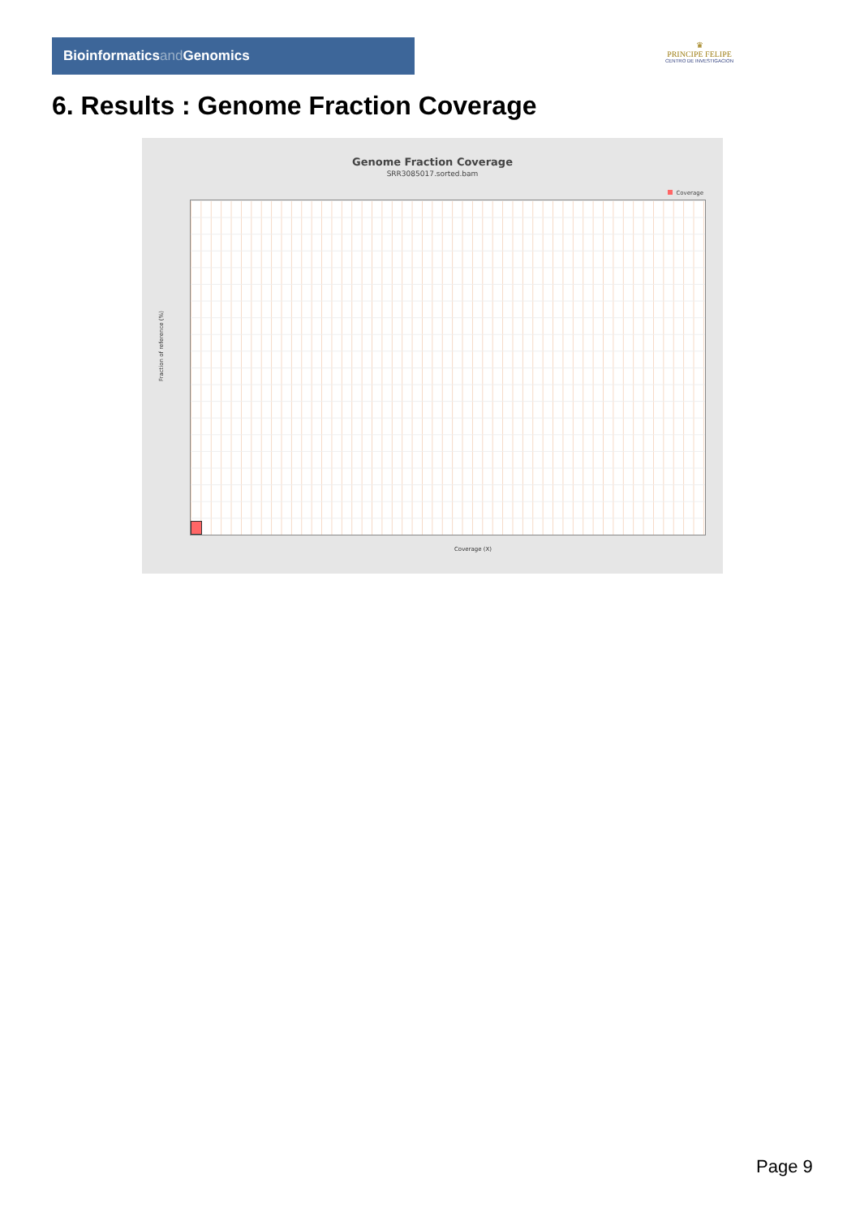Bioinformaticsand Genomics
♛
PRINCIPE FELIPE
CENTRO DE INVESTIGACION
6. Results : Genome Fraction Coverage
Genome Fraction Coverage
SRR3085017.sorted.bam
Coverage
Fraction of reference (%)
Coverage (X)
Page 9